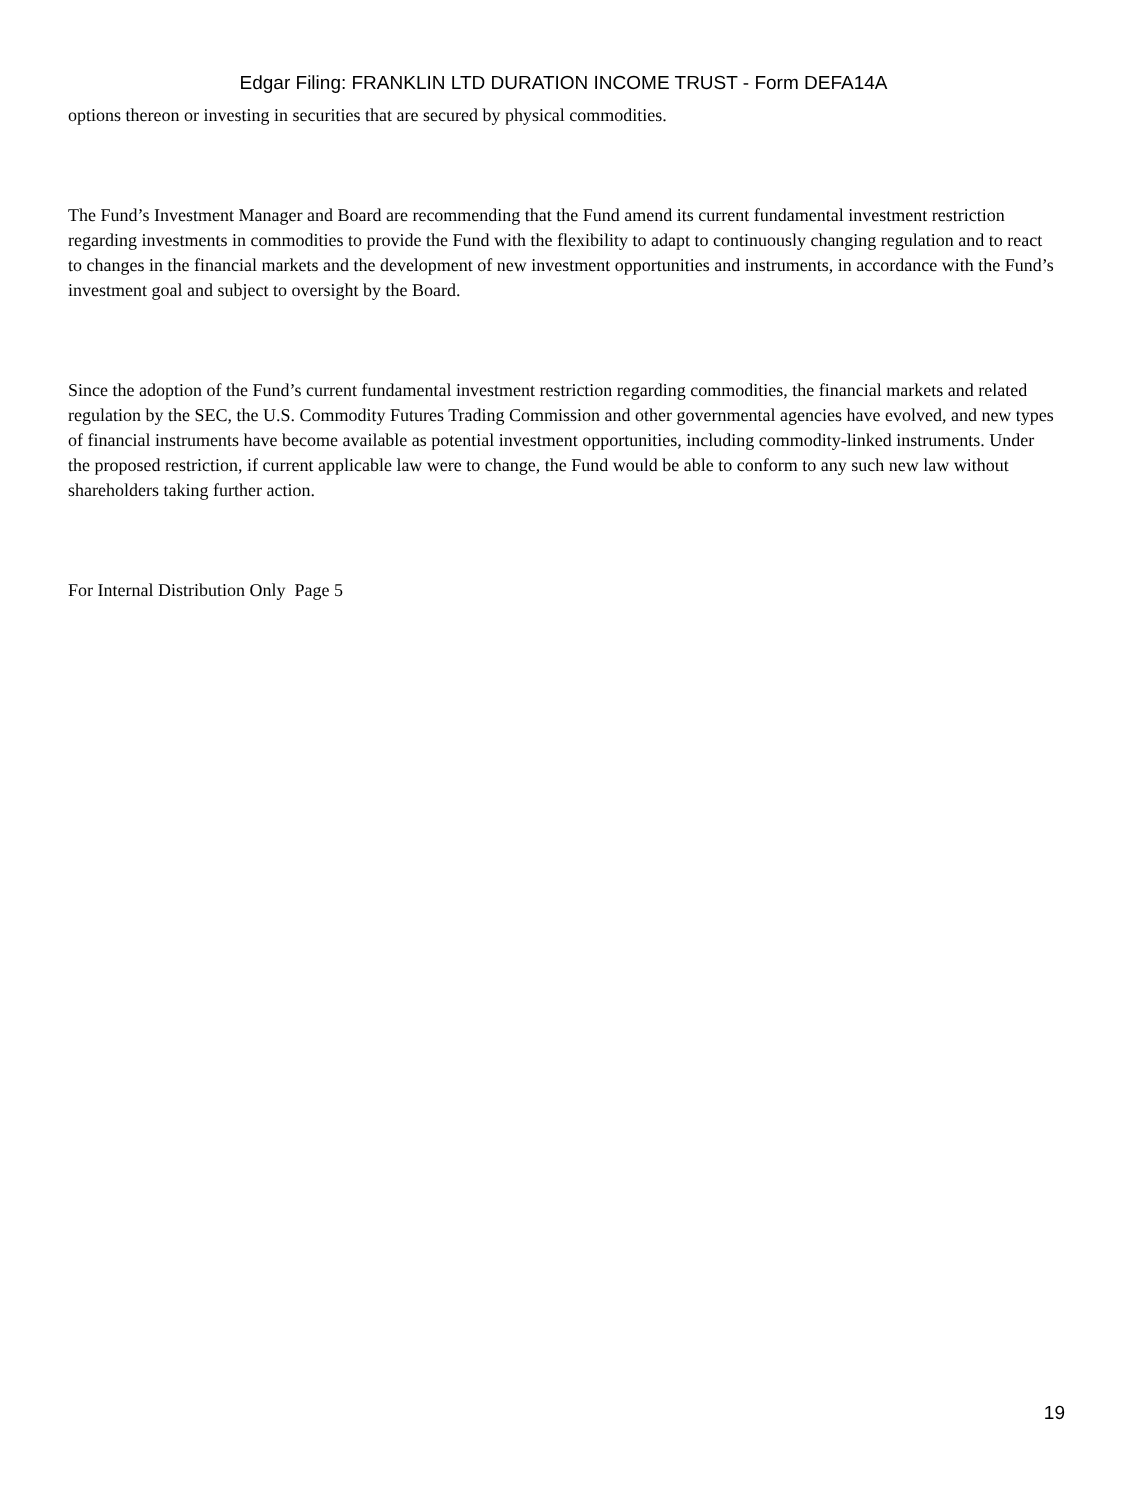Edgar Filing: FRANKLIN LTD DURATION INCOME TRUST - Form DEFA14A
options thereon or investing in securities that are secured by physical commodities.
The Fund’s Investment Manager and Board are recommending that the Fund amend its current fundamental investment restriction regarding investments in commodities to provide the Fund with the flexibility to adapt to continuously changing regulation and to react to changes in the financial markets and the development of new investment opportunities and instruments, in accordance with the Fund’s investment goal and subject to oversight by the Board.
Since the adoption of the Fund’s current fundamental investment restriction regarding commodities, the financial markets and related regulation by the SEC, the U.S. Commodity Futures Trading Commission and other governmental agencies have evolved, and new types of financial instruments have become available as potential investment opportunities, including commodity-linked instruments. Under the proposed restriction, if current applicable law were to change, the Fund would be able to conform to any such new law without shareholders taking further action.
For Internal Distribution Only Page 5
19